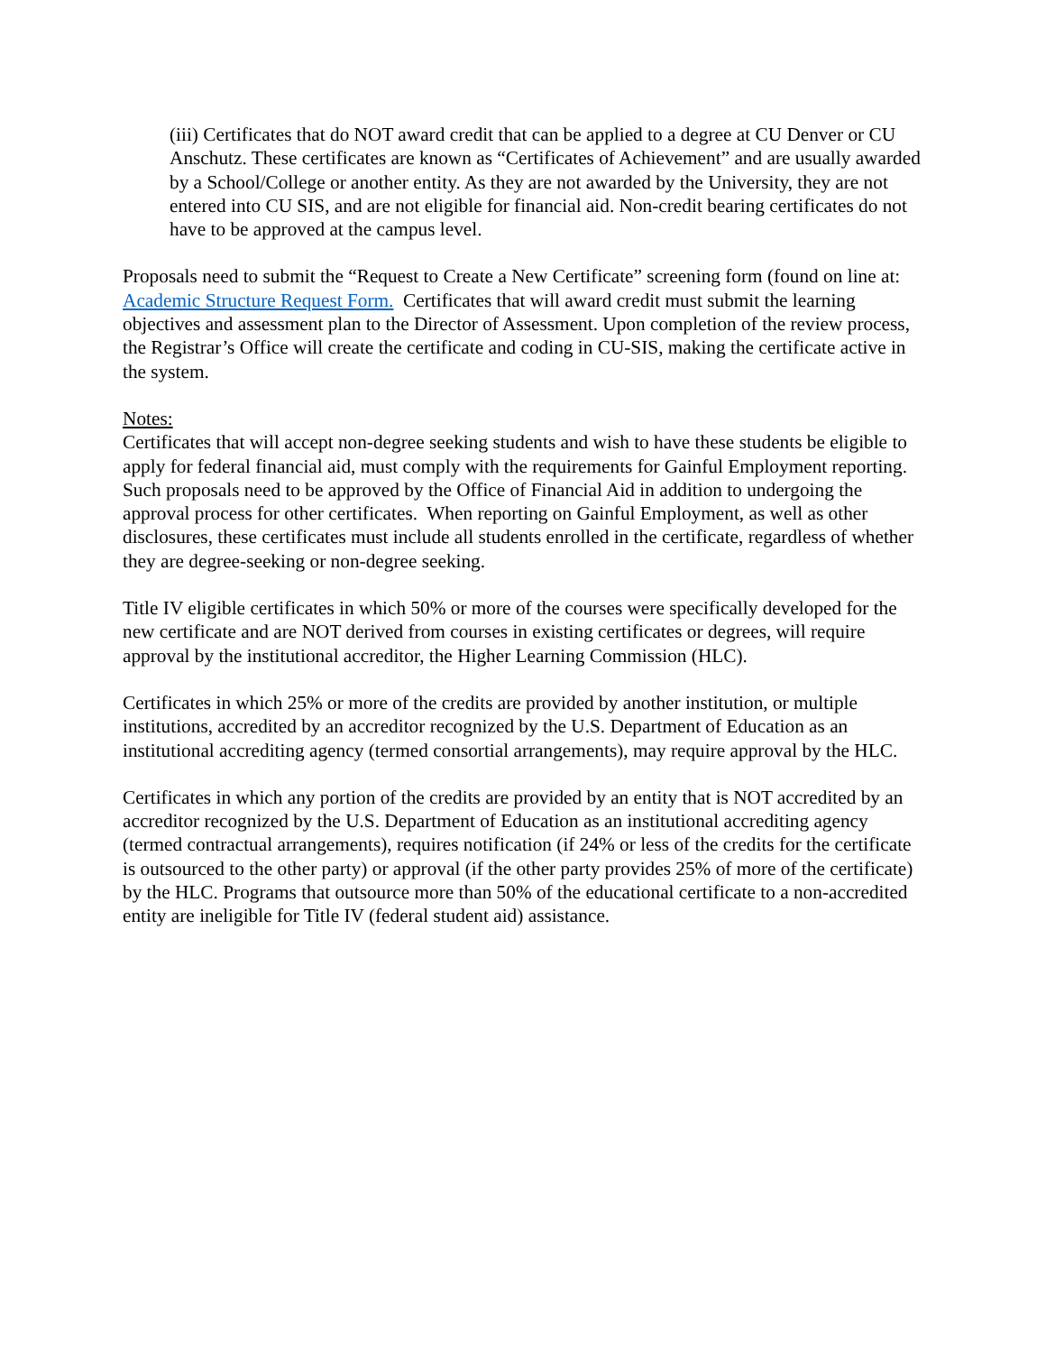(iii) Certificates that do NOT award credit that can be applied to a degree at CU Denver or CU Anschutz. These certificates are known as “Certificates of Achievement” and are usually awarded by a School/College or another entity. As they are not awarded by the University, they are not entered into CU SIS, and are not eligible for financial aid. Non-credit bearing certificates do not have to be approved at the campus level.
Proposals need to submit the “Request to Create a New Certificate” screening form (found on line at: Academic Structure Request Form. Certificates that will award credit must submit the learning objectives and assessment plan to the Director of Assessment. Upon completion of the review process, the Registrar’s Office will create the certificate and coding in CU-SIS, making the certificate active in the system.
Notes:
Certificates that will accept non-degree seeking students and wish to have these students be eligible to apply for federal financial aid, must comply with the requirements for Gainful Employment reporting. Such proposals need to be approved by the Office of Financial Aid in addition to undergoing the approval process for other certificates. When reporting on Gainful Employment, as well as other disclosures, these certificates must include all students enrolled in the certificate, regardless of whether they are degree-seeking or non-degree seeking.
Title IV eligible certificates in which 50% or more of the courses were specifically developed for the new certificate and are NOT derived from courses in existing certificates or degrees, will require approval by the institutional accreditor, the Higher Learning Commission (HLC).
Certificates in which 25% or more of the credits are provided by another institution, or multiple institutions, accredited by an accreditor recognized by the U.S. Department of Education as an institutional accrediting agency (termed consortial arrangements), may require approval by the HLC.
Certificates in which any portion of the credits are provided by an entity that is NOT accredited by an accreditor recognized by the U.S. Department of Education as an institutional accrediting agency (termed contractual arrangements), requires notification (if 24% or less of the credits for the certificate is outsourced to the other party) or approval (if the other party provides 25% of more of the certificate) by the HLC. Programs that outsource more than 50% of the educational certificate to a non-accredited entity are ineligible for Title IV (federal student aid) assistance.